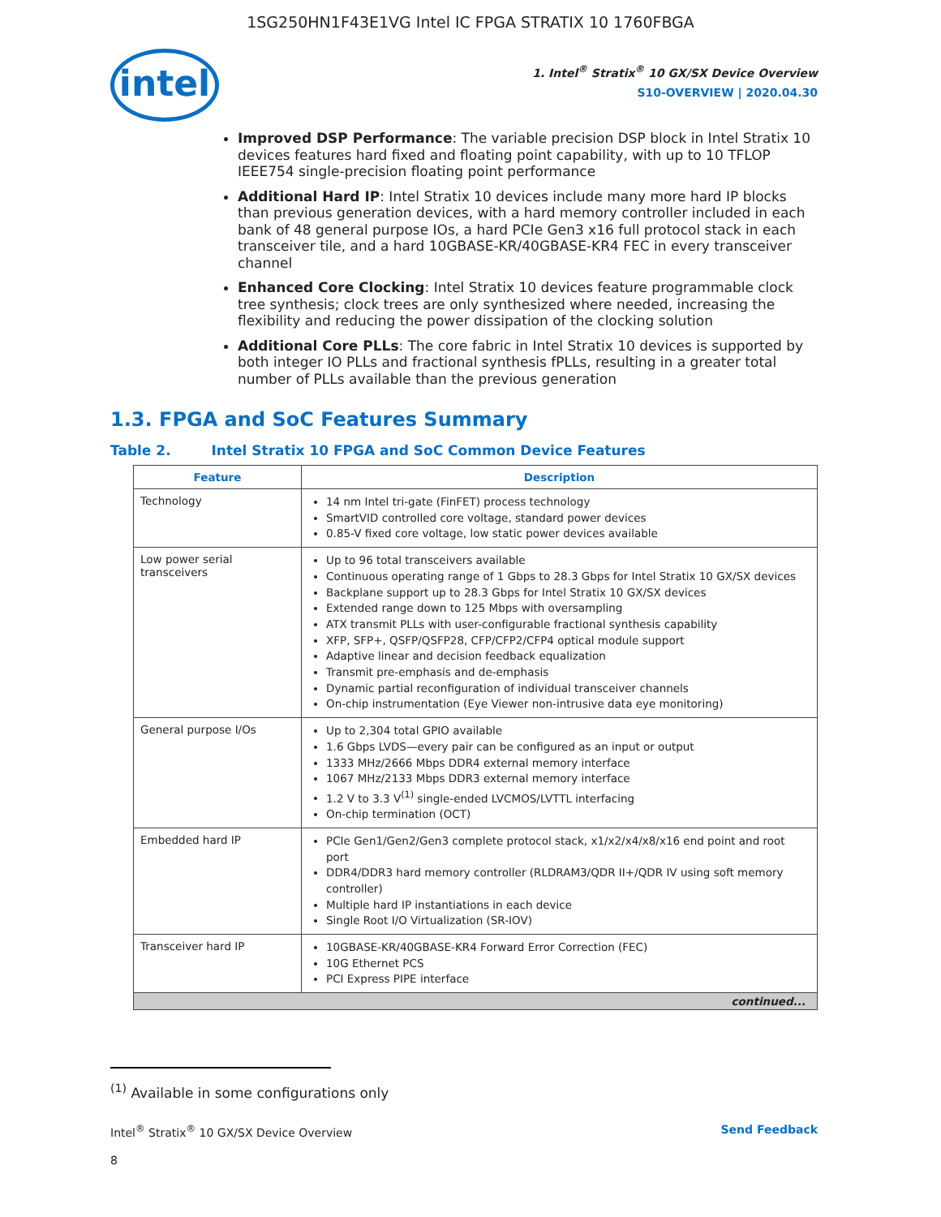1SG250HN1F43E1VG Intel IC FPGA STRATIX 10 1760FBGA
intel
1. Intel<sup>®</sup> Stratix<sup>®</sup> 10 GX/SX Device Overview
S10-OVERVIEW | 2020.04.30
Improved DSP Performance: The variable precision DSP block in Intel Stratix 10 devices features hard fixed and floating point capability, with up to 10 TFLOP IEEE754 single-precision floating point performance
Additional Hard IP: Intel Stratix 10 devices include many more hard IP blocks than previous generation devices, with a hard memory controller included in each bank of 48 general purpose IOs, a hard PCIe Gen3 x16 full protocol stack in each transceiver tile, and a hard 10GBASE-KR/40GBASE-KR4 FEC in every transceiver channel
Enhanced Core Clocking: Intel Stratix 10 devices feature programmable clock tree synthesis; clock trees are only synthesized where needed, increasing the flexibility and reducing the power dissipation of the clocking solution
Additional Core PLLs: The core fabric in Intel Stratix 10 devices is supported by both integer IO PLLs and fractional synthesis fPLLs, resulting in a greater total number of PLLs available than the previous generation
1.3. FPGA and SoC Features Summary
Table 2. Intel Stratix 10 FPGA and SoC Common Device Features
| Feature | Description |
| --- | --- |
| Technology | 14 nm Intel tri-gate (FinFET) process technology SmartVID controlled core voltage, standard power devices 0.85-V fixed core voltage, low static power devices available |
| Low power serial transceivers | Up to 96 total transceivers available Continuous operating range of 1 Gbps to 28.3 Gbps for Intel Stratix 10 GX/SX devices Backplane support up to 28.3 Gbps for Intel Stratix 10 GX/SX devices Extended range down to 125 Mbps with oversampling ATX transmit PLLs with user-configurable fractional synthesis capability XFP, SFP+, QSFP/QSFP28, CFP/CFP2/CFP4 optical module support Adaptive linear and decision feedback equalization Transmit pre-emphasis and de-emphasis Dynamic partial reconfiguration of individual transceiver channels On-chip instrumentation (Eye Viewer non-intrusive data eye monitoring) |
| General purpose I/Os | Up to 2,304 total GPIO available 1.6 Gbps LVDS—every pair can be configured as an input or output 1333 MHz/2666 Mbps DDR4 external memory interface 1067 MHz/2133 Mbps DDR3 external memory interface 1.2 V to 3.3 V<sup>(1)</sup> single-ended LVCMOS/LVTTL interfacing On-chip termination (OCT) |
| Embedded hard IP | PCIe Gen1/Gen2/Gen3 complete protocol stack, x1/x2/x4/x8/x16 end point and root port DDR4/DDR3 hard memory controller (RLDRAM3/QDR II+/QDR IV using soft memory controller) Multiple hard IP instantiations in each device Single Root I/O Virtualization (SR-IOV) |
| Transceiver hard IP | 10GBASE-KR/40GBASE-KR4 Forward Error Correction (FEC) 10G Ethernet PCS PCI Express PIPE interface |
| continued... | |
<sup>(1)</sup> Available in some configurations only
Intel<sup>®</sup> Stratix<sup>®</sup> 10 GX/SX Device Overview Send Feedback
8